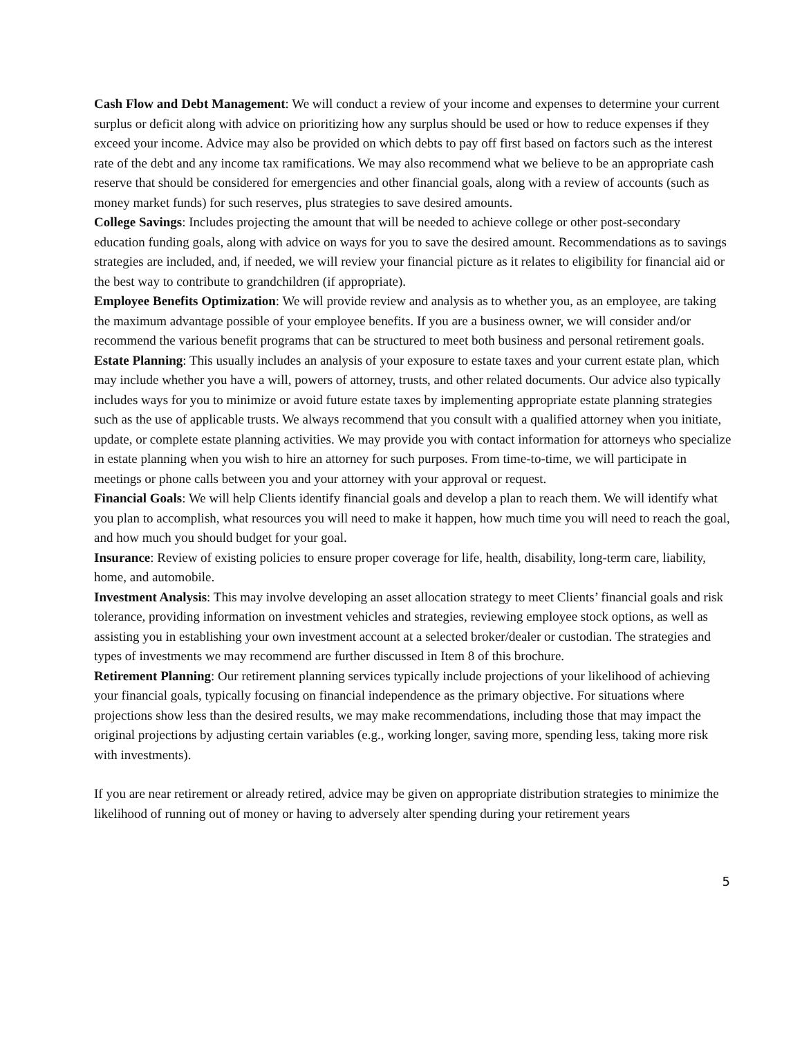Cash Flow and Debt Management: We will conduct a review of your income and expenses to determine your current surplus or deficit along with advice on prioritizing how any surplus should be used or how to reduce expenses if they exceed your income. Advice may also be provided on which debts to pay off first based on factors such as the interest rate of the debt and any income tax ramifications. We may also recommend what we believe to be an appropriate cash reserve that should be considered for emergencies and other financial goals, along with a review of accounts (such as money market funds) for such reserves, plus strategies to save desired amounts.
College Savings: Includes projecting the amount that will be needed to achieve college or other post-secondary education funding goals, along with advice on ways for you to save the desired amount. Recommendations as to savings strategies are included, and, if needed, we will review your financial picture as it relates to eligibility for financial aid or the best way to contribute to grandchildren (if appropriate).
Employee Benefits Optimization: We will provide review and analysis as to whether you, as an employee, are taking the maximum advantage possible of your employee benefits. If you are a business owner, we will consider and/or recommend the various benefit programs that can be structured to meet both business and personal retirement goals.
Estate Planning: This usually includes an analysis of your exposure to estate taxes and your current estate plan, which may include whether you have a will, powers of attorney, trusts, and other related documents. Our advice also typically includes ways for you to minimize or avoid future estate taxes by implementing appropriate estate planning strategies such as the use of applicable trusts. We always recommend that you consult with a qualified attorney when you initiate, update, or complete estate planning activities. We may provide you with contact information for attorneys who specialize in estate planning when you wish to hire an attorney for such purposes. From time-to-time, we will participate in meetings or phone calls between you and your attorney with your approval or request.
Financial Goals: We will help Clients identify financial goals and develop a plan to reach them. We will identify what you plan to accomplish, what resources you will need to make it happen, how much time you will need to reach the goal, and how much you should budget for your goal.
Insurance: Review of existing policies to ensure proper coverage for life, health, disability, long-term care, liability, home, and automobile.
Investment Analysis: This may involve developing an asset allocation strategy to meet Clients’ financial goals and risk tolerance, providing information on investment vehicles and strategies, reviewing employee stock options, as well as assisting you in establishing your own investment account at a selected broker/dealer or custodian. The strategies and types of investments we may recommend are further discussed in Item 8 of this brochure.
Retirement Planning: Our retirement planning services typically include projections of your likelihood of achieving your financial goals, typically focusing on financial independence as the primary objective. For situations where projections show less than the desired results, we may make recommendations, including those that may impact the original projections by adjusting certain variables (e.g., working longer, saving more, spending less, taking more risk with investments).
If you are near retirement or already retired, advice may be given on appropriate distribution strategies to minimize the likelihood of running out of money or having to adversely alter spending during your retirement years
5